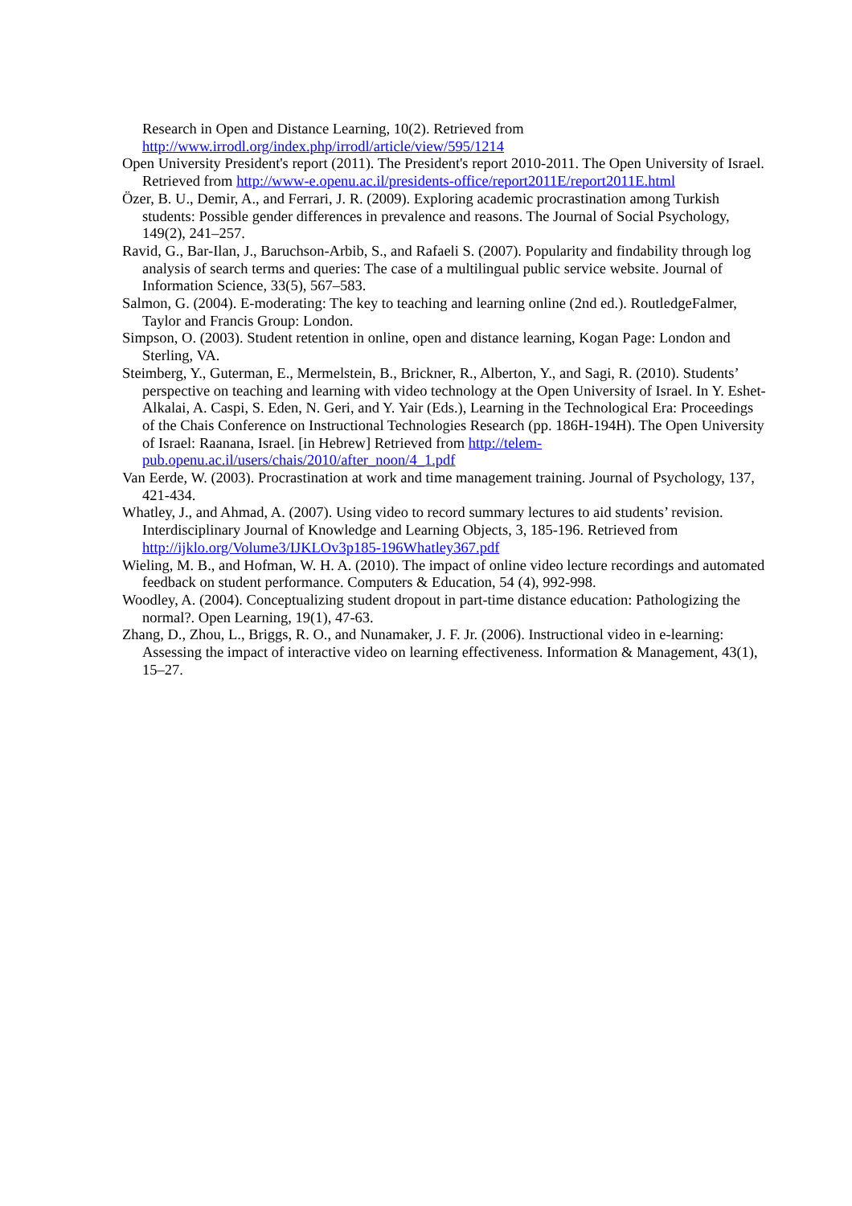Research in Open and Distance Learning, 10(2). Retrieved from http://www.irrodl.org/index.php/irrodl/article/view/595/1214
Open University President's report (2011). The President's report 2010-2011. The Open University of Israel. Retrieved from http://www-e.openu.ac.il/presidents-office/report2011E/report2011E.html
Özer, B. U., Demir, A., and Ferrari, J. R. (2009). Exploring academic procrastination among Turkish students: Possible gender differences in prevalence and reasons. The Journal of Social Psychology, 149(2), 241–257.
Ravid, G., Bar-Ilan, J., Baruchson-Arbib, S., and Rafaeli S. (2007). Popularity and findability through log analysis of search terms and queries: The case of a multilingual public service website. Journal of Information Science, 33(5), 567–583.
Salmon, G. (2004). E-moderating: The key to teaching and learning online (2nd ed.). RoutledgeFalmer, Taylor and Francis Group: London.
Simpson, O. (2003). Student retention in online, open and distance learning, Kogan Page: London and Sterling, VA.
Steimberg, Y., Guterman, E., Mermelstein, B., Brickner, R., Alberton, Y., and Sagi, R. (2010). Students’ perspective on teaching and learning with video technology at the Open University of Israel. In Y. Eshet-Alkalai, A. Caspi, S. Eden, N. Geri, and Y. Yair (Eds.), Learning in the Technological Era: Proceedings of the Chais Conference on Instructional Technologies Research (pp. 186H-194H). The Open University of Israel: Raanana, Israel. [in Hebrew] Retrieved from http://telem-pub.openu.ac.il/users/chais/2010/after_noon/4_1.pdf
Van Eerde, W. (2003). Procrastination at work and time management training. Journal of Psychology, 137, 421-434.
Whatley, J., and Ahmad, A. (2007). Using video to record summary lectures to aid students’ revision. Interdisciplinary Journal of Knowledge and Learning Objects, 3, 185-196. Retrieved from http://ijklo.org/Volume3/IJKLOv3p185-196Whatley367.pdf
Wieling, M. B., and Hofman, W. H. A. (2010). The impact of online video lecture recordings and automated feedback on student performance. Computers & Education, 54 (4), 992-998.
Woodley, A. (2004). Conceptualizing student dropout in part-time distance education: Pathologizing the normal?. Open Learning, 19(1), 47-63.
Zhang, D., Zhou, L., Briggs, R. O., and Nunamaker, J. F. Jr. (2006). Instructional video in e-learning: Assessing the impact of interactive video on learning effectiveness. Information & Management, 43(1), 15–27.